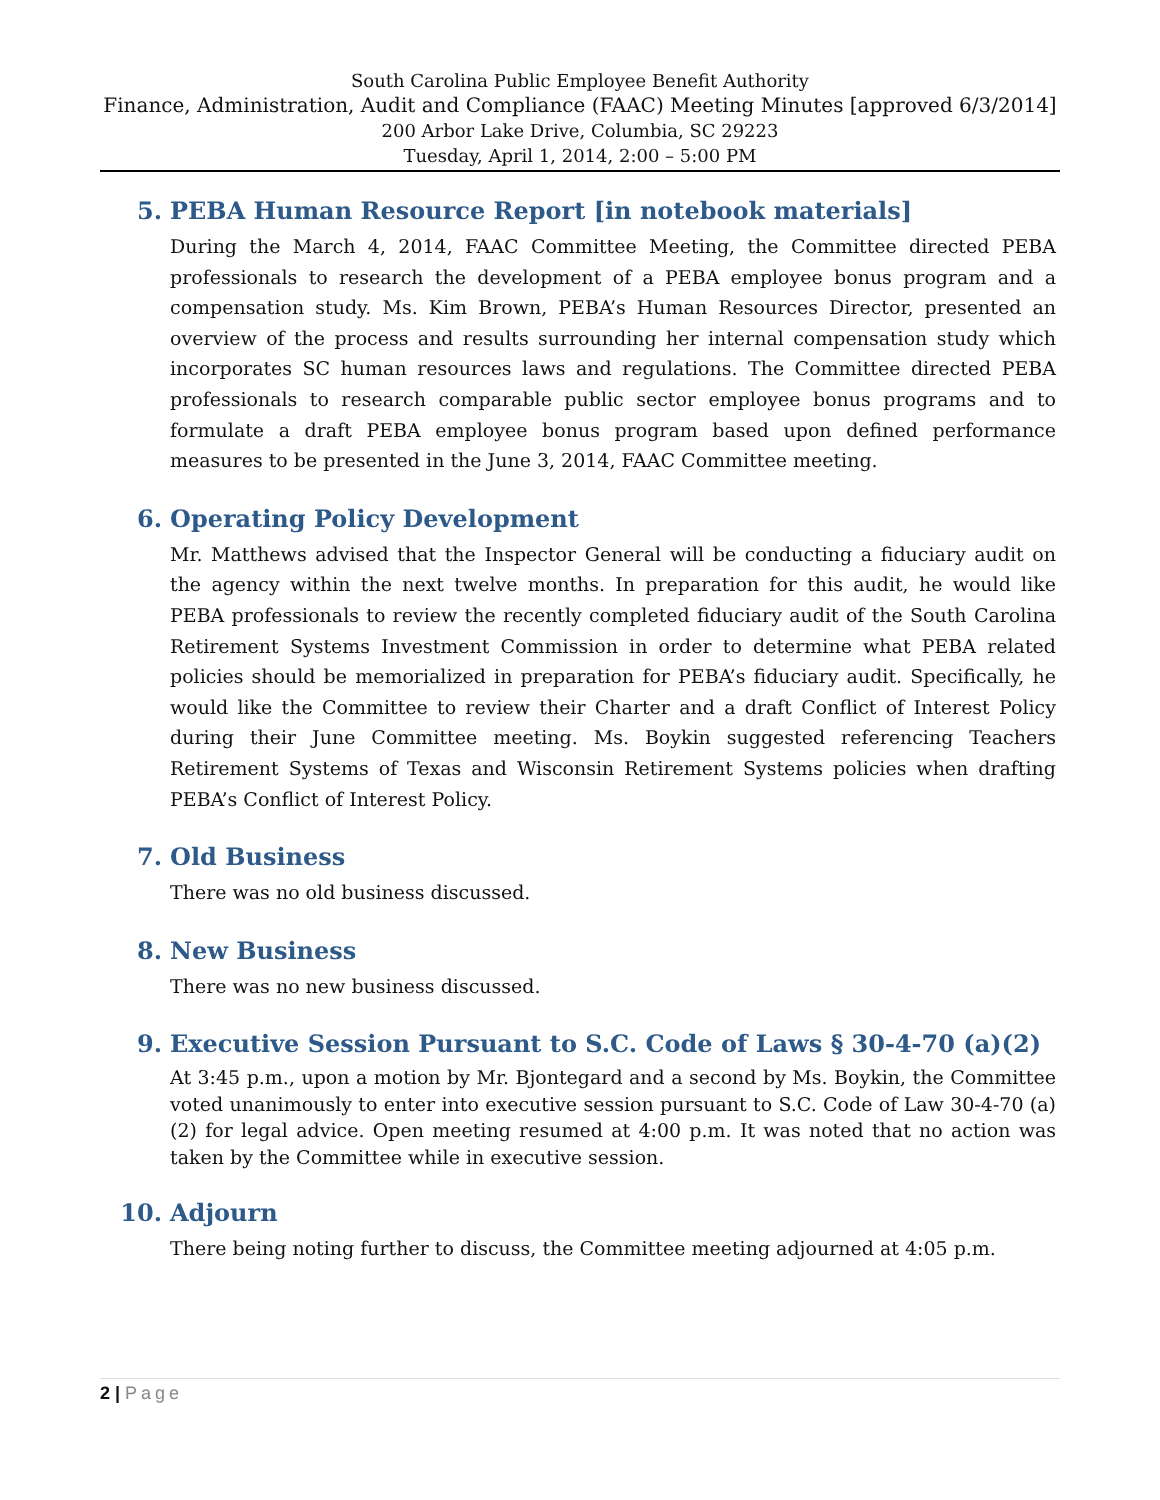South Carolina Public Employee Benefit Authority
Finance, Administration, Audit and Compliance (FAAC) Meeting Minutes [approved 6/3/2014]
200 Arbor Lake Drive, Columbia, SC 29223
Tuesday, April 1, 2014, 2:00 – 5:00 PM
5. PEBA Human Resource Report [in notebook materials]
During the March 4, 2014, FAAC Committee Meeting, the Committee directed PEBA professionals to research the development of a PEBA employee bonus program and a compensation study. Ms. Kim Brown, PEBA’s Human Resources Director, presented an overview of the process and results surrounding her internal compensation study which incorporates SC human resources laws and regulations. The Committee directed PEBA professionals to research comparable public sector employee bonus programs and to formulate a draft PEBA employee bonus program based upon defined performance measures to be presented in the June 3, 2014, FAAC Committee meeting.
6. Operating Policy Development
Mr. Matthews advised that the Inspector General will be conducting a fiduciary audit on the agency within the next twelve months. In preparation for this audit, he would like PEBA professionals to review the recently completed fiduciary audit of the South Carolina Retirement Systems Investment Commission in order to determine what PEBA related policies should be memorialized in preparation for PEBA’s fiduciary audit. Specifically, he would like the Committee to review their Charter and a draft Conflict of Interest Policy during their June Committee meeting. Ms. Boykin suggested referencing Teachers Retirement Systems of Texas and Wisconsin Retirement Systems policies when drafting PEBA’s Conflict of Interest Policy.
7. Old Business
There was no old business discussed.
8. New Business
There was no new business discussed.
9. Executive Session Pursuant to S.C. Code of Laws § 30-4-70 (a)(2)
At 3:45 p.m., upon a motion by Mr. Bjontegard and a second by Ms. Boykin, the Committee voted unanimously to enter into executive session pursuant to S.C. Code of Law 30-4-70 (a)(2) for legal advice. Open meeting resumed at 4:00 p.m. It was noted that no action was taken by the Committee while in executive session.
10. Adjourn
There being noting further to discuss, the Committee meeting adjourned at 4:05 p.m.
2 | Page